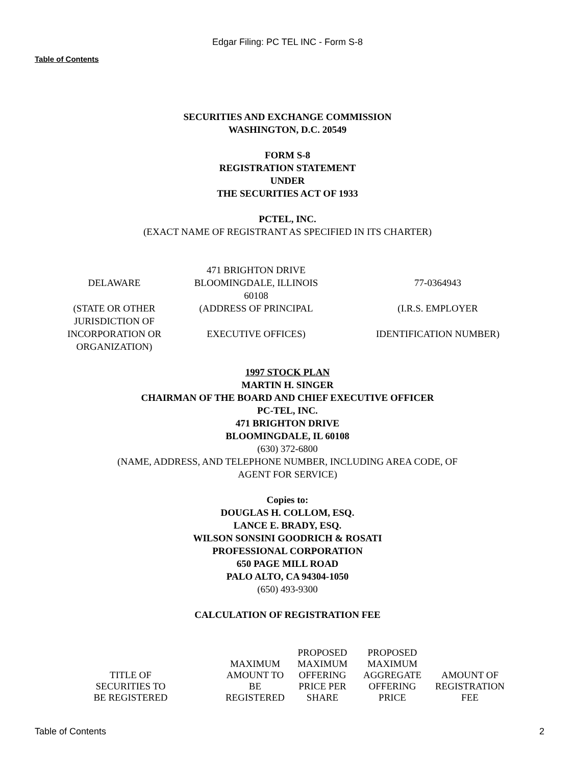Edgar Filing: PC TEL INC - Form S-8
Table of Contents
SECURITIES AND EXCHANGE COMMISSION
WASHINGTON, D.C. 20549
FORM S-8
REGISTRATION STATEMENT
UNDER
THE SECURITIES ACT OF 1933
PCTEL, INC.
(EXACT NAME OF REGISTRANT AS SPECIFIED IN ITS CHARTER)
| DELAWARE | 471 BRIGHTON DRIVE BLOOMINGDALE, ILLINOIS 60108 | 77-0364943 |
| (STATE OR OTHER JURISDICTION OF INCORPORATION OR ORGANIZATION) | (ADDRESS OF PRINCIPAL EXECUTIVE OFFICES) | (I.R.S. EMPLOYER IDENTIFICATION NUMBER) |
1997 STOCK PLAN
MARTIN H. SINGER
CHAIRMAN OF THE BOARD AND CHIEF EXECUTIVE OFFICER
PC-TEL, INC.
471 BRIGHTON DRIVE
BLOOMINGDALE, IL 60108
(630) 372-6800
(NAME, ADDRESS, AND TELEPHONE NUMBER, INCLUDING AREA CODE, OF
AGENT FOR SERVICE)
Copies to:
DOUGLAS H. COLLOM, ESQ.
LANCE E. BRADY, ESQ.
WILSON SONSINI GOODRICH & ROSATI
PROFESSIONAL CORPORATION
650 PAGE MILL ROAD
PALO ALTO, CA 94304-1050
(650) 493-9300
CALCULATION OF REGISTRATION FEE
| TITLE OF SECURITIES TO BE REGISTERED | | MAXIMUM AMOUNT TO BE REGISTERED | PROPOSED MAXIMUM OFFERING PRICE PER SHARE | PROPOSED MAXIMUM AGGREGATE OFFERING PRICE | AMOUNT OF REGISTRATION FEE |
| --- | --- | --- | --- | --- | --- |
Table of Contents 2